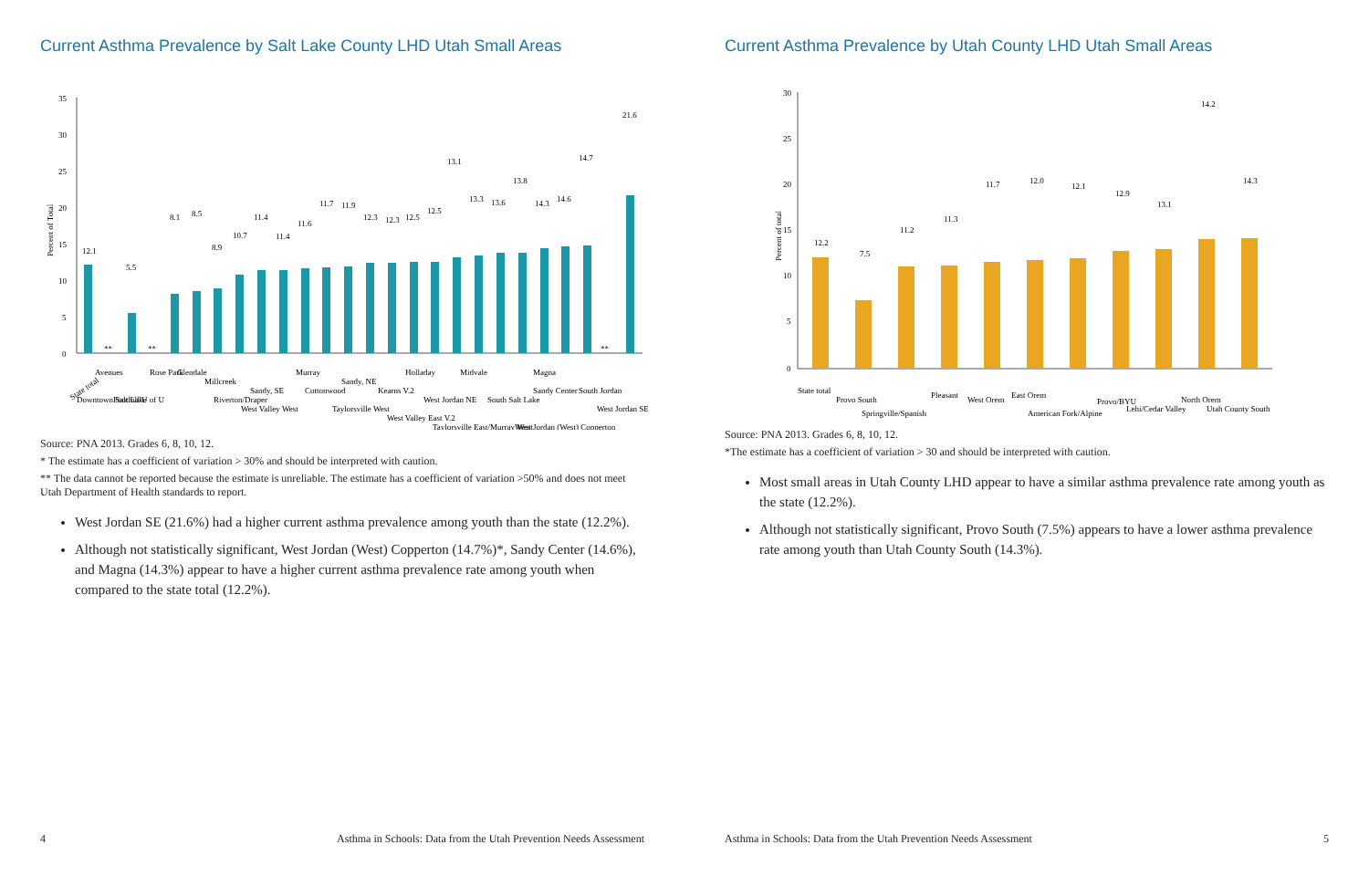Current Asthma Prevalence by Salt Lake County LHD Utah Small Areas
35
30
25
20
15
10
5
0
Percent of Total
12.1
**
5.5
**
8.1
8.5
8.9
10.7
11.4
11.4
11.6
11.7
11.9
12.3
12.3
12.5
12.5
13.1
13.3
13.6
13.8
14.3
14.6
14.7
**
21.6
State total
Avenues
Downtown Salt Lake
Foothill/U of U
Rose Park
Glendale
Millcreek
Riverton/Draper
Sandy, SE
West Valley West
Murray
Cottonwood
Sandy, NE
Taylorsville West
Kearns V.2
Holladay
West Valley East V.2
West Jordan NE
Midvale
Taylorsville East/Murray West
South Salt Lake
Magna
Sandy Center
West Jordan (West) Copperton
South Jordan
West Jordan SE
Source: PNA 2013. Grades 6, 8, 10, 12.
* The estimate has a coefficient of variation > 30% and should be interpreted with caution.
** The data cannot be reported because the estimate is unreliable. The estimate has a coefficient of variation >50% and does not meet Utah Department of Health standards to report.
West Jordan SE (21.6%) had a higher current asthma prevalence among youth than the state (12.2%).
Although not statistically significant, West Jordan (West) Copperton (14.7%)*, Sandy Center (14.6%), and Magna (14.3%) appear to have a higher current asthma prevalence rate among youth when compared to the state total (12.2%).
4 Asthma in Schools: Data from the Utah Prevention Needs Assessment
Current Asthma Prevalence by Utah County LHD Utah Small Areas
30
25
20
15
10
5
0
Percent of total
12.2
7.5
11.2
11.3
11.7
12.0
12.1
12.9
13.1
14.2
14.3
State total
Provo South
Springville/Spanish
Pleasant
West Orem
East Orem
American Fork/Alpine
Provo/BYU
Lehi/Cedar Valley
North Orem
Utah County South
Source: PNA 2013. Grades 6, 8, 10, 12.
*The estimate has a coefficient of variation > 30 and should be interpreted with caution.
Most small areas in Utah County LHD appear to have a similar asthma prevalence rate among youth as the state (12.2%).
Although not statistically significant, Provo South (7.5%) appears to have a lower asthma prevalence rate among youth than Utah County South (14.3%).
Asthma in Schools: Data from the Utah Prevention Needs Assessment 5